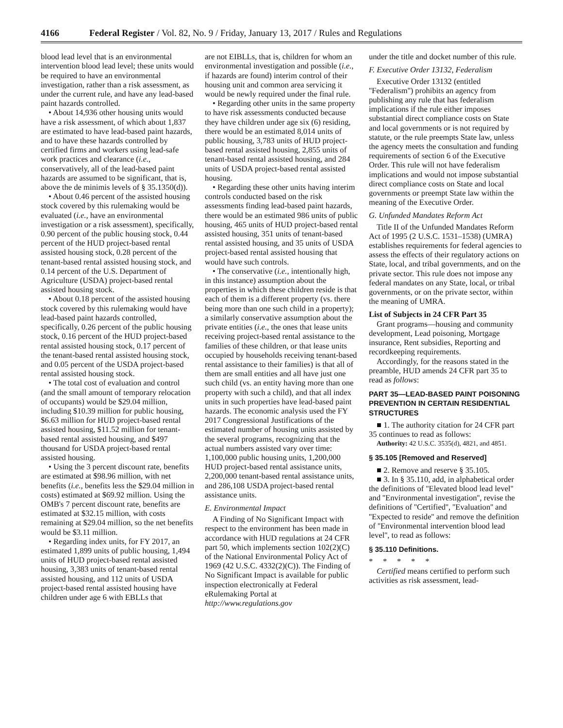4166 Federal Register / Vol. 82, No. 9 / Friday, January 13, 2017 / Rules and Regulations
blood lead level that is an environmental intervention blood lead level; these units would be required to have an environmental investigation, rather than a risk assessment, as under the current rule, and have any lead-based paint hazards controlled.
• About 14,936 other housing units would have a risk assessment, of which about 1,837 are estimated to have lead-based paint hazards, and to have these hazards controlled by certified firms and workers using lead-safe work practices and clearance (i.e., conservatively, all of the lead-based paint hazards are assumed to be significant, that is, above the de minimis levels of § 35.1350(d)).
• About 0.46 percent of the assisted housing stock covered by this rulemaking would be evaluated (i.e., have an environmental investigation or a risk assessment), specifically, 0.90 percent of the public housing stock, 0.44 percent of the HUD project-based rental assisted housing stock, 0.28 percent of the tenant-based rental assisted housing stock, and 0.14 percent of the U.S. Department of Agriculture (USDA) project-based rental assisted housing stock.
• About 0.18 percent of the assisted housing stock covered by this rulemaking would have lead-based paint hazards controlled, specifically, 0.26 percent of the public housing stock, 0.16 percent of the HUD project-based rental assisted housing stock, 0.17 percent of the tenant-based rental assisted housing stock, and 0.05 percent of the USDA project-based rental assisted housing stock.
• The total cost of evaluation and control (and the small amount of temporary relocation of occupants) would be $29.04 million, including $10.39 million for public housing, $6.63 million for HUD project-based rental assisted housing, $11.52 million for tenant-based rental assisted housing, and $497 thousand for USDA project-based rental assisted housing.
• Using the 3 percent discount rate, benefits are estimated at $98.96 million, with net benefits (i.e., benefits less the $29.04 million in costs) estimated at $69.92 million. Using the OMB's 7 percent discount rate, benefits are estimated at $32.15 million, with costs remaining at $29.04 million, so the net benefits would be $3.11 million.
• Regarding index units, for FY 2017, an estimated 1,899 units of public housing, 1,494 units of HUD project-based rental assisted housing, 3,383 units of tenant-based rental assisted housing, and 112 units of USDA project-based rental assisted housing have children under age 6 with EBLLs that
are not EIBLLs, that is, children for whom an environmental investigation and possible (i.e., if hazards are found) interim control of their housing unit and common area servicing it would be newly required under the final rule.
• Regarding other units in the same property to have risk assessments conducted because they have children under age six (6) residing, there would be an estimated 8,014 units of public housing, 3,783 units of HUD project-based rental assisted housing, 2,855 units of tenant-based rental assisted housing, and 284 units of USDA project-based rental assisted housing.
• Regarding these other units having interim controls conducted based on the risk assessments finding lead-based paint hazards, there would be an estimated 986 units of public housing, 465 units of HUD project-based rental assisted housing, 351 units of tenant-based rental assisted housing, and 35 units of USDA project-based rental assisted housing that would have such controls.
• The conservative (i.e., intentionally high, in this instance) assumption about the properties in which these children reside is that each of them is a different property (vs. there being more than one such child in a property); a similarly conservative assumption about the private entities (i.e., the ones that lease units receiving project-based rental assistance to the families of these children, or that lease units occupied by households receiving tenant-based rental assistance to their families) is that all of them are small entities and all have just one such child (vs. an entity having more than one property with such a child), and that all index units in such properties have lead-based paint hazards. The economic analysis used the FY 2017 Congressional Justifications of the estimated number of housing units assisted by the several programs, recognizing that the actual numbers assisted vary over time: 1,100,000 public housing units, 1,200,000 HUD project-based rental assistance units, 2,200,000 tenant-based rental assistance units, and 286,108 USDA project-based rental assistance units.
E. Environmental Impact
A Finding of No Significant Impact with respect to the environment has been made in accordance with HUD regulations at 24 CFR part 50, which implements section 102(2)(C) of the National Environmental Policy Act of 1969 (42 U.S.C. 4332(2)(C)). The Finding of No Significant Impact is available for public inspection electronically at Federal eRulemaking Portal at http://www.regulations.gov
under the title and docket number of this rule.
F. Executive Order 13132, Federalism
Executive Order 13132 (entitled ''Federalism'') prohibits an agency from publishing any rule that has federalism implications if the rule either imposes substantial direct compliance costs on State and local governments or is not required by statute, or the rule preempts State law, unless the agency meets the consultation and funding requirements of section 6 of the Executive Order. This rule will not have federalism implications and would not impose substantial direct compliance costs on State and local governments or preempt State law within the meaning of the Executive Order.
G. Unfunded Mandates Reform Act
Title II of the Unfunded Mandates Reform Act of 1995 (2 U.S.C. 1531–1538) (UMRA) establishes requirements for federal agencies to assess the effects of their regulatory actions on State, local, and tribal governments, and on the private sector. This rule does not impose any federal mandates on any State, local, or tribal governments, or on the private sector, within the meaning of UMRA.
List of Subjects in 24 CFR Part 35
Grant programs—housing and community development, Lead poisoning, Mortgage insurance, Rent subsidies, Reporting and recordkeeping requirements.
Accordingly, for the reasons stated in the preamble, HUD amends 24 CFR part 35 to read as follows:
PART 35—LEAD-BASED PAINT POISONING PREVENTION IN CERTAIN RESIDENTIAL STRUCTURES
■ 1. The authority citation for 24 CFR part 35 continues to read as follows:
Authority: 42 U.S.C. 3535(d), 4821, and 4851.
§ 35.105 [Removed and Reserved]
■ 2. Remove and reserve § 35.105.
■ 3. In § 35.110, add, in alphabetical order the definitions of ''Elevated blood lead level'' and ''Environmental investigation'', revise the definitions of ''Certified'', ''Evaluation'' and ''Expected to reside'' and remove the definition of ''Environmental intervention blood lead level'', to read as follows:
§ 35.110 Definitions.
* * * * *
Certified means certified to perform such activities as risk assessment, lead-